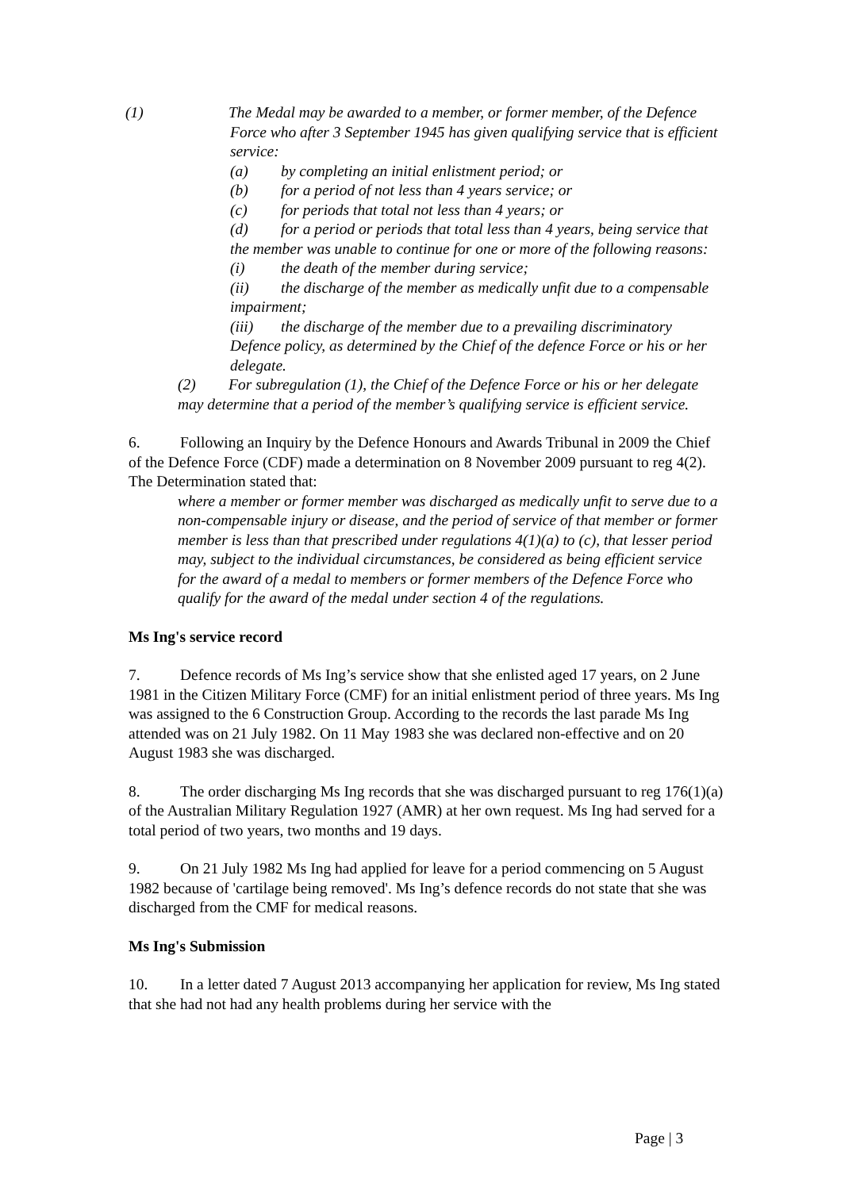(1) The Medal may be awarded to a member, or former member, of the Defence Force who after 3 September 1945 has given qualifying service that is efficient service:
(a) by completing an initial enlistment period; or
(b) for a period of not less than 4 years service; or
(c) for periods that total not less than 4 years; or
(d) for a period or periods that total less than 4 years, being service that the member was unable to continue for one or more of the following reasons:
(i) the death of the member during service;
(ii) the discharge of the member as medically unfit due to a compensable impairment;
(iii) the discharge of the member due to a prevailing discriminatory Defence policy, as determined by the Chief of the defence Force or his or her delegate.
(2) For subregulation (1), the Chief of the Defence Force or his or her delegate may determine that a period of the member’s qualifying service is efficient service.
6. Following an Inquiry by the Defence Honours and Awards Tribunal in 2009 the Chief of the Defence Force (CDF) made a determination on 8 November 2009 pursuant to reg 4(2). The Determination stated that:
where a member or former member was discharged as medically unfit to serve due to a non-compensable injury or disease, and the period of service of that member or former member is less than that prescribed under regulations 4(1)(a) to (c), that lesser period may, subject to the individual circumstances, be considered as being efficient service for the award of a medal to members or former members of the Defence Force who qualify for the award of the medal under section 4 of the regulations.
Ms Ing's service record
7. Defence records of Ms Ing’s service show that she enlisted aged 17 years, on 2 June 1981 in the Citizen Military Force (CMF) for an initial enlistment period of three years. Ms Ing was assigned to the 6 Construction Group. According to the records the last parade Ms Ing attended was on 21 July 1982. On 11 May 1983 she was declared non-effective and on 20 August 1983 she was discharged.
8. The order discharging Ms Ing records that she was discharged pursuant to reg 176(1)(a) of the Australian Military Regulation 1927 (AMR) at her own request. Ms Ing had served for a total period of two years, two months and 19 days.
9. On 21 July 1982 Ms Ing had applied for leave for a period commencing on 5 August 1982 because of 'cartilage being removed'. Ms Ing’s defence records do not state that she was discharged from the CMF for medical reasons.
Ms Ing's Submission
10. In a letter dated 7 August 2013 accompanying her application for review, Ms Ing stated that she had not had any health problems during her service with the
Page | 3